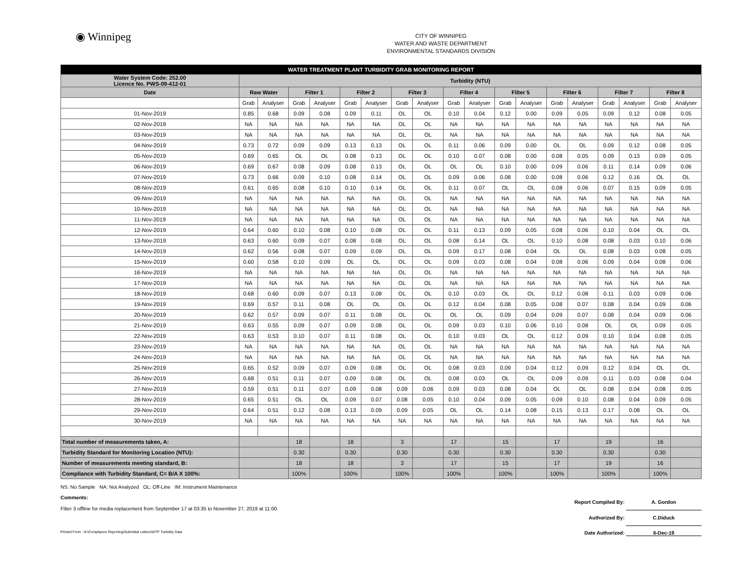◉ Winnipeg
CITY OF WINNIPEG
WATER AND WASTE DEPARTMENT
ENVIRONMENTAL STANDARDS DIVISION
| WATER TREATMENT PLANT TURBIDITY GRAB MONITORING REPORT | | | | | | | | | | | | | | | | | | |
| Water System Code: 252.00 Licence No. PWS-09-412-01 | Turbidity (NTU) | | | | | | | | | | | | | | | | | |
| Date | Raw Water | | Filter 1 | | Filter 2 | | Filter 3 | | Filter 4 | | Filter 5 | | Filter 6 | | Filter 7 | | Filter 8 | |
| | Grab | Analyser | Grab | Analyser | Grab | Analyser | Grab | Analyser | Grab | Analyser | Grab | Analyser | Grab | Analyser | Grab | Analyser | Grab | Analyser |
| 01-Nov-2019 | 0.85 | 0.68 | 0.09 | 0.08 | 0.09 | 0.11 | OL | OL | 0.10 | 0.04 | 0.12 | 0.00 | 0.09 | 0.05 | 0.09 | 0.12 | 0.08 | 0.05 |
| 02-Nov-2019 | NA | NA | NA | NA | NA | NA | OL | OL | NA | NA | NA | NA | NA | NA | NA | NA | NA | NA |
| 03-Nov-2019 | NA | NA | NA | NA | NA | NA | OL | OL | NA | NA | NA | NA | NA | NA | NA | NA | NA | NA |
| 04-Nov-2019 | 0.73 | 0.72 | 0.09 | 0.09 | 0.13 | 0.13 | OL | OL | 0.11 | 0.06 | 0.09 | 0.00 | OL | OL | 0.09 | 0.12 | 0.08 | 0.05 |
| 05-Nov-2019 | 0.69 | 0.65 | OL | OL | 0.08 | 0.13 | OL | OL | 0.10 | 0.07 | 0.08 | 0.00 | 0.08 | 0.05 | 0.09 | 0.13 | 0.09 | 0.05 |
| 06-Nov-2019 | 0.69 | 0.67 | 0.08 | 0.09 | 0.08 | 0.13 | OL | OL | OL | OL | 0.10 | 0.00 | 0.09 | 0.06 | 0.11 | 0.14 | 0.09 | 0.06 |
| 07-Nov-2019 | 0.73 | 0.66 | 0.09 | 0.10 | 0.08 | 0.14 | OL | OL | 0.09 | 0.06 | 0.08 | 0.00 | 0.08 | 0.06 | 0.12 | 0.16 | OL | OL |
| 08-Nov-2019 | 0.61 | 0.65 | 0.08 | 0.10 | 0.10 | 0.14 | OL | OL | 0.11 | 0.07 | OL | OL | 0.08 | 0.06 | 0.07 | 0.15 | 0.09 | 0.05 |
| 09-Nov-2019 | NA | NA | NA | NA | NA | NA | OL | OL | NA | NA | NA | NA | NA | NA | NA | NA | NA | NA |
| 10-Nov-2019 | NA | NA | NA | NA | NA | NA | OL | OL | NA | NA | NA | NA | NA | NA | NA | NA | NA | NA |
| 11-Nov-2019 | NA | NA | NA | NA | NA | NA | OL | OL | NA | NA | NA | NA | NA | NA | NA | NA | NA | NA |
| 12-Nov-2019 | 0.64 | 0.60 | 0.10 | 0.08 | 0.10 | 0.08 | OL | OL | 0.11 | 0.13 | 0.09 | 0.05 | 0.08 | 0.06 | 0.10 | 0.04 | OL | OL |
| 13-Nov-2019 | 0.63 | 0.60 | 0.09 | 0.07 | 0.08 | 0.08 | OL | OL | 0.08 | 0.14 | OL | OL | 0.10 | 0.08 | 0.08 | 0.03 | 0.10 | 0.06 |
| 14-Nov-2019 | 0.62 | 0.56 | 0.08 | 0.07 | 0.09 | 0.09 | OL | OL | 0.09 | 0.17 | 0.08 | 0.04 | OL | OL | 0.08 | 0.03 | 0.08 | 0.05 |
| 15-Nov-2019 | 0.60 | 0.58 | 0.10 | 0.09 | OL | OL | OL | OL | 0.09 | 0.03 | 0.08 | 0.04 | 0.08 | 0.06 | 0.09 | 0.04 | 0.08 | 0.06 |
| 16-Nov-2019 | NA | NA | NA | NA | NA | NA | OL | OL | NA | NA | NA | NA | NA | NA | NA | NA | NA | NA |
| 17-Nov-2019 | NA | NA | NA | NA | NA | NA | OL | OL | NA | NA | NA | NA | NA | NA | NA | NA | NA | NA |
| 18-Nov-2019 | 0.68 | 0.60 | 0.09 | 0.07 | 0.13 | 0.08 | OL | OL | 0.10 | 0.03 | OL | OL | 0.12 | 0.08 | 0.11 | 0.03 | 0.09 | 0.06 |
| 19-Nov-2019 | 0.69 | 0.57 | 0.11 | 0.08 | OL | OL | OL | OL | 0.12 | 0.04 | 0.08 | 0.05 | 0.08 | 0.07 | 0.08 | 0.04 | 0.09 | 0.06 |
| 20-Nov-2019 | 0.62 | 0.57 | 0.09 | 0.07 | 0.11 | 0.08 | OL | OL | OL | OL | 0.09 | 0.04 | 0.09 | 0.07 | 0.08 | 0.04 | 0.09 | 0.06 |
| 21-Nov-2019 | 0.63 | 0.55 | 0.09 | 0.07 | 0.09 | 0.08 | OL | OL | 0.09 | 0.03 | 0.10 | 0.06 | 0.10 | 0.08 | OL | OL | 0.09 | 0.05 |
| 22-Nov-2019 | 0.63 | 0.53 | 0.10 | 0.07 | 0.11 | 0.08 | OL | OL | 0.10 | 0.03 | OL | OL | 0.12 | 0.09 | 0.10 | 0.04 | 0.08 | 0.05 |
| 23-Nov-2019 | NA | NA | NA | NA | NA | NA | OL | OL | NA | NA | NA | NA | NA | NA | NA | NA | NA | NA |
| 24-Nov-2019 | NA | NA | NA | NA | NA | NA | OL | OL | NA | NA | NA | NA | NA | NA | NA | NA | NA | NA |
| 25-Nov-2019 | 0.65 | 0.52 | 0.09 | 0.07 | 0.09 | 0.08 | OL | OL | 0.08 | 0.03 | 0.09 | 0.04 | 0.12 | 0.09 | 0.12 | 0.04 | OL | OL |
| 26-Nov-2019 | 0.68 | 0.51 | 0.11 | 0.07 | 0.09 | 0.08 | OL | OL | 0.08 | 0.03 | OL | OL | 0.09 | 0.09 | 0.11 | 0.03 | 0.08 | 0.04 |
| 27-Nov-2019 | 0.59 | 0.51 | 0.11 | 0.07 | 0.09 | 0.08 | 0.09 | 0.06 | 0.09 | 0.03 | 0.08 | 0.04 | OL | OL | 0.08 | 0.04 | 0.08 | 0.05 |
| 28-Nov-2019 | 0.65 | 0.51 | OL | OL | 0.09 | 0.07 | 0.08 | 0.05 | 0.10 | 0.04 | 0.09 | 0.05 | 0.09 | 0.10 | 0.08 | 0.04 | 0.09 | 0.05 |
| 29-Nov-2019 | 0.64 | 0.51 | 0.12 | 0.08 | 0.13 | 0.09 | 0.09 | 0.05 | OL | OL | 0.14 | 0.08 | 0.15 | 0.13 | 0.17 | 0.08 | OL | OL |
| 30-Nov-2019 | NA | NA | NA | NA | NA | NA | NA | NA | NA | NA | NA | NA | NA | NA | NA | NA | NA | NA |
| Total number of measurements taken, A: | | | 18 | | 18 | | 3 | | 17 | | 15 | | 17 | | 19 | | 16 | |
| Turbidity Standard for Monitoring Location (NTU): | | | 0.30 | | 0.30 | | 0.30 | | 0.30 | | 0.30 | | 0.30 | | 0.30 | | 0.30 | |
| Number of measurements meeting standard, B: | | | 18 | | 18 | | 3 | | 17 | | 15 | | 17 | | 19 | | 16 | |
| Compliance with Turbidity Standard, C= B/A X 100%: | | | 100% | | 100% | | 100% | | 100% | | 100% | | 100% | | 100% | | 100% | |
NS: No Sample NA: Not Analyzed OL: Off-Line IM: Instrument Maintenance
Comments:
Filter 3 offline for media replacement from September 17 at 03:35 to November 27, 2019 at 11:00.
Report Compiled By: A. Gordon
Authorized By: C.Diduck
Printed From : N:\Compliance Reporting\Submittal Letters\WTP Turbidity Data Date Authorized: 6-Dec-19